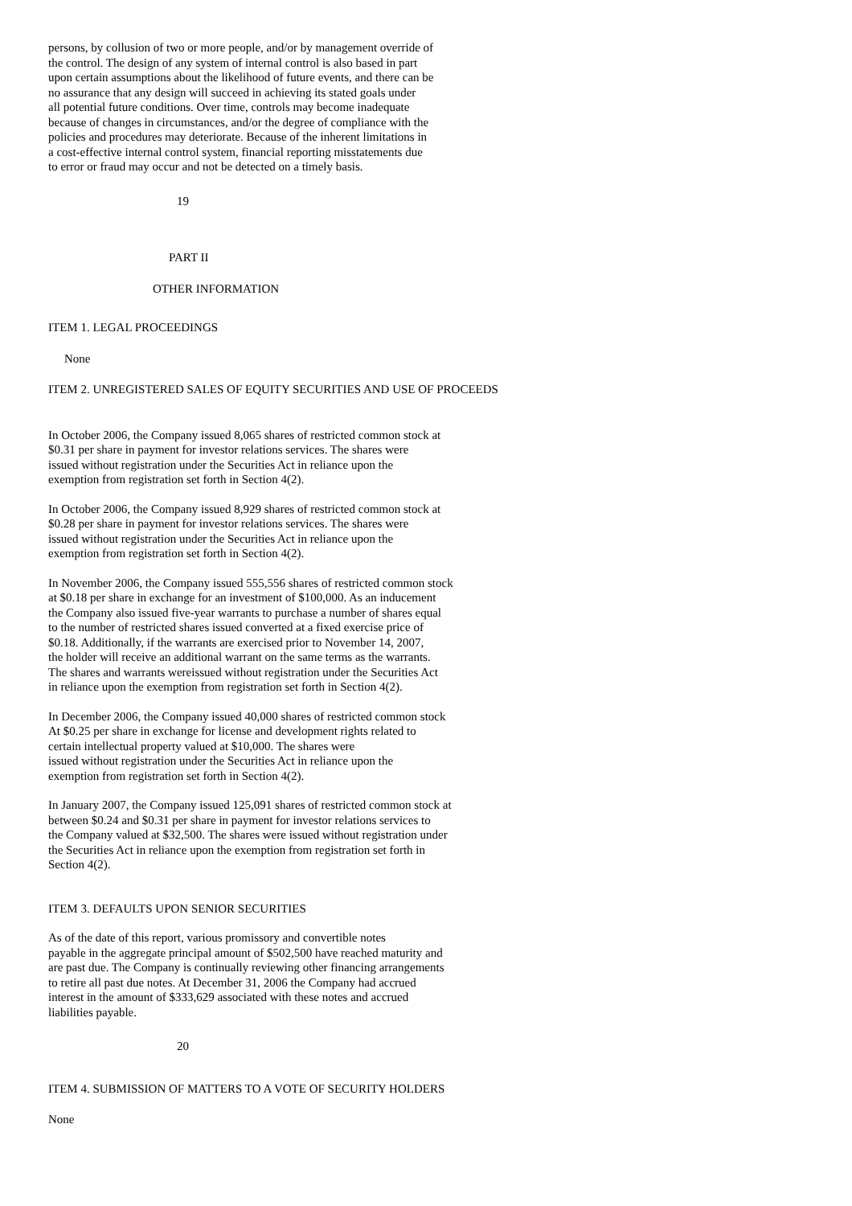persons, by collusion of two or more people, and/or by management override of
the control. The design of any system of internal control is also based in part
upon certain assumptions about the likelihood of future events, and there can be
no assurance that any design will succeed in achieving its stated goals under
all potential future conditions. Over time, controls may become inadequate
because of changes in circumstances, and/or the degree of compliance with the
policies and procedures may deteriorate. Because of the inherent limitations in
a cost-effective internal control system, financial reporting misstatements due
to error or fraud may occur and not be detected on a timely basis.
19
PART II
OTHER INFORMATION
ITEM 1. LEGAL PROCEEDINGS
None
ITEM 2. UNREGISTERED SALES OF EQUITY SECURITIES AND USE OF PROCEEDS
In October 2006, the Company issued 8,065 shares of restricted common stock at
$0.31 per share in payment for investor relations services. The shares were
issued without registration under the Securities Act in reliance upon the
exemption from registration set forth in Section 4(2).
In October 2006, the Company issued 8,929 shares of restricted common stock at
$0.28 per share in payment for investor relations services. The shares were
issued without registration under the Securities Act in reliance upon the
exemption from registration set forth in Section 4(2).
In November 2006, the Company issued 555,556 shares of restricted common stock
at $0.18 per share in exchange for an investment of $100,000. As an inducement
the Company also issued five-year warrants to purchase a number of shares equal
to the number of restricted shares issued converted at a fixed exercise price of
$0.18. Additionally, if the warrants are exercised prior to November 14, 2007,
the holder will receive an additional warrant on the same terms as the warrants.
The shares and warrants wereissued without registration under the Securities Act
in reliance upon the exemption from registration set forth in Section 4(2).
In December 2006, the Company issued 40,000 shares of restricted common stock
At $0.25 per share in exchange for license and development rights related to
certain intellectual property valued at $10,000. The shares were
issued without registration under the Securities Act in reliance upon the
exemption from registration set forth in Section 4(2).
In January 2007, the Company issued 125,091 shares of restricted common stock at
between $0.24 and $0.31 per share in payment for investor relations services to
the Company valued at $32,500. The shares were issued without registration under
the Securities Act in reliance upon the exemption from registration set forth in
Section 4(2).
ITEM 3. DEFAULTS UPON SENIOR SECURITIES
As of the date of this report, various promissory and convertible notes
payable in the aggregate principal amount of $502,500 have reached maturity and
are past due. The Company is continually reviewing other financing arrangements
to retire all past due notes. At December 31, 2006 the Company had accrued
interest in the amount of $333,629 associated with these notes and accrued
liabilities payable.
20
ITEM 4. SUBMISSION OF MATTERS TO A VOTE OF SECURITY HOLDERS
None